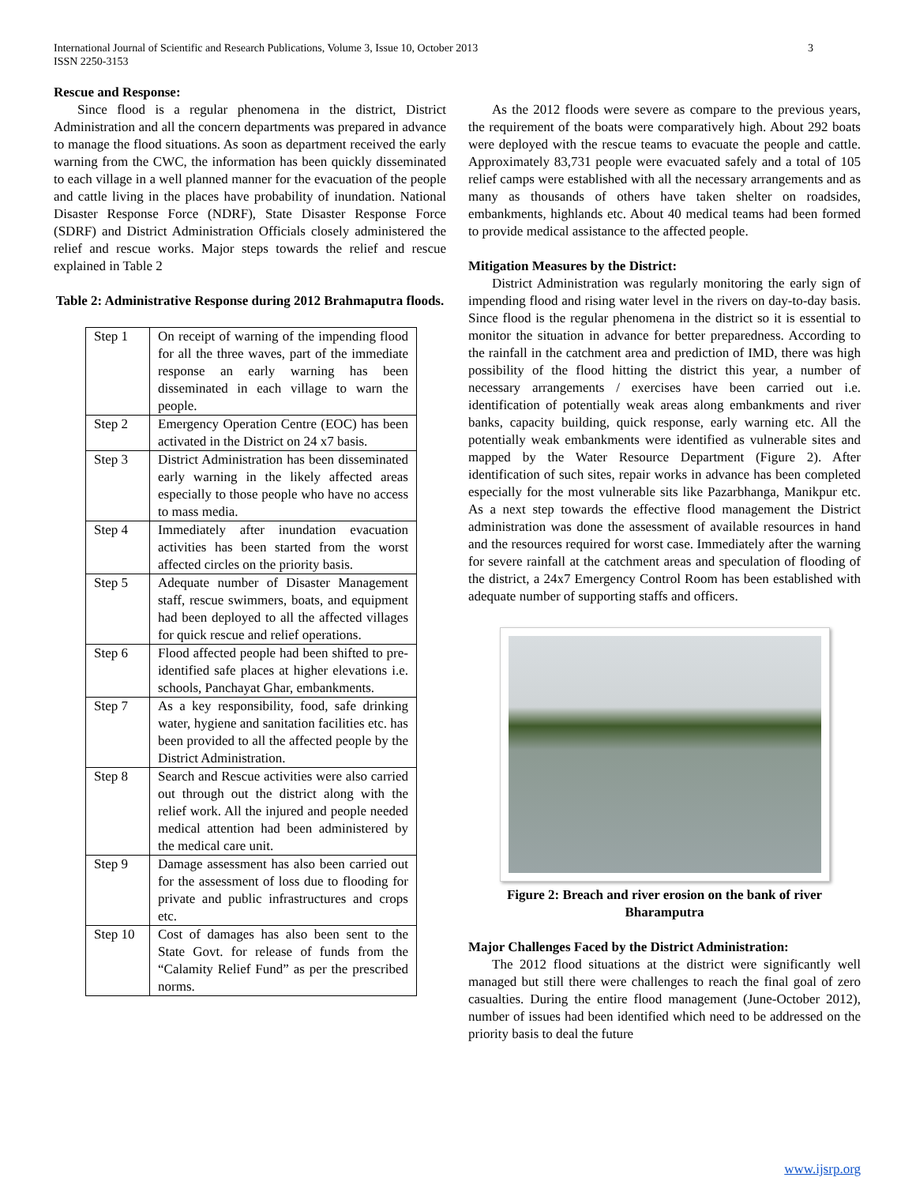International Journal of Scientific and Research Publications, Volume 3, Issue 10, October 2013
ISSN 2250-3153 3
Rescue and Response:
Since flood is a regular phenomena in the district, District Administration and all the concern departments was prepared in advance to manage the flood situations. As soon as department received the early warning from the CWC, the information has been quickly disseminated to each village in a well planned manner for the evacuation of the people and cattle living in the places have probability of inundation. National Disaster Response Force (NDRF), State Disaster Response Force (SDRF) and District Administration Officials closely administered the relief and rescue works. Major steps towards the relief and rescue explained in Table 2
Table 2: Administrative Response during 2012 Brahmaputra floods.
| Step 1 | On receipt of warning of the impending flood for all the three waves, part of the immediate response an early warning has been disseminated in each village to warn the people. |
| Step 2 | Emergency Operation Centre (EOC) has been activated in the District on 24 x7 basis. |
| Step 3 | District Administration has been disseminated early warning in the likely affected areas especially to those people who have no access to mass media. |
| Step 4 | Immediately after inundation evacuation activities has been started from the worst affected circles on the priority basis. |
| Step 5 | Adequate number of Disaster Management staff, rescue swimmers, boats, and equipment had been deployed to all the affected villages for quick rescue and relief operations. |
| Step 6 | Flood affected people had been shifted to pre-identified safe places at higher elevations i.e. schools, Panchayat Ghar, embankments. |
| Step 7 | As a key responsibility, food, safe drinking water, hygiene and sanitation facilities etc. has been provided to all the affected people by the District Administration. |
| Step 8 | Search and Rescue activities were also carried out through out the district along with the relief work. All the injured and people needed medical attention had been administered by the medical care unit. |
| Step 9 | Damage assessment has also been carried out for the assessment of loss due to flooding for private and public infrastructures and crops etc. |
| Step 10 | Cost of damages has also been sent to the State Govt. for release of funds from the “Calamity Relief Fund” as per the prescribed norms. |
As the 2012 floods were severe as compare to the previous years, the requirement of the boats were comparatively high. About 292 boats were deployed with the rescue teams to evacuate the people and cattle. Approximately 83,731 people were evacuated safely and a total of 105 relief camps were established with all the necessary arrangements and as many as thousands of others have taken shelter on roadsides, embankments, highlands etc. About 40 medical teams had been formed to provide medical assistance to the affected people.
Mitigation Measures by the District:
District Administration was regularly monitoring the early sign of impending flood and rising water level in the rivers on day-to-day basis. Since flood is the regular phenomena in the district so it is essential to monitor the situation in advance for better preparedness. According to the rainfall in the catchment area and prediction of IMD, there was high possibility of the flood hitting the district this year, a number of necessary arrangements / exercises have been carried out i.e. identification of potentially weak areas along embankments and river banks, capacity building, quick response, early warning etc. All the potentially weak embankments were identified as vulnerable sites and mapped by the Water Resource Department (Figure 2). After identification of such sites, repair works in advance has been completed especially for the most vulnerable sits like Pazarbhanga, Manikpur etc. As a next step towards the effective flood management the District administration was done the assessment of available resources in hand and the resources required for worst case. Immediately after the warning for severe rainfall at the catchment areas and speculation of flooding of the district, a 24x7 Emergency Control Room has been established with adequate number of supporting staffs and officers.
Figure 2: Breach and river erosion on the bank of river Bharamputra
Major Challenges Faced by the District Administration:
The 2012 flood situations at the district were significantly well managed but still there were challenges to reach the final goal of zero casualties. During the entire flood management (June-October 2012), number of issues had been identified which need to be addressed on the priority basis to deal the future
www.ijsrp.org